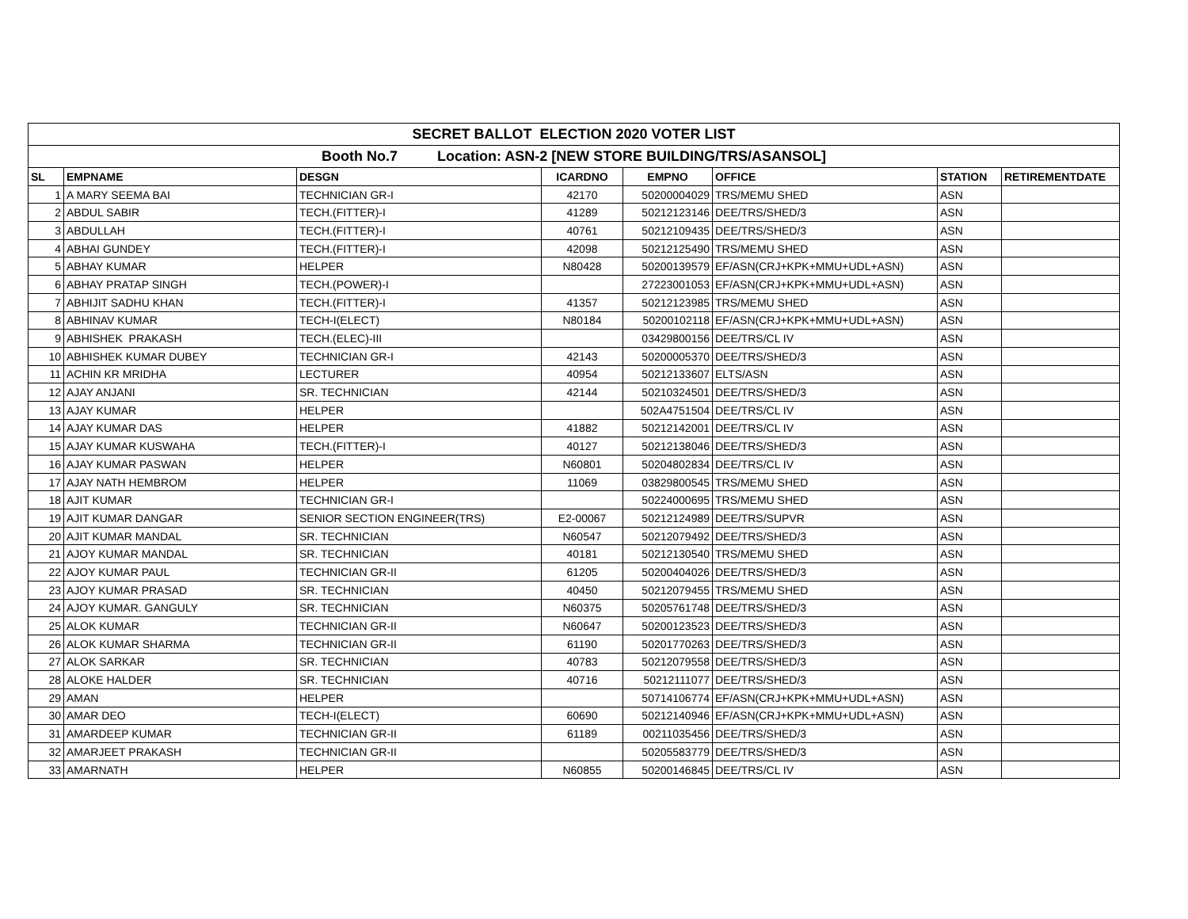| SECRET BALLOT ELECTION 2020 VOTER LIST | | | | | | | |
| Booth No.7 Location: ASN-2 [NEW STORE BUILDING/TRS/ASANSOL] | | | | | | | |
| SL | EMPNAME | DESGN | ICARDNO | EMPNO | OFFICE | STATION | RETIREMENTDATE |
| 1 | A MARY SEEMA BAI | TECHNICIAN GR-I | 42170 | 50200004029 | TRS/MEMU SHED | ASN | |
| 2 | ABDUL SABIR | TECH.(FITTER)-I | 41289 | 50212123146 | DEE/TRS/SHED/3 | ASN | |
| 3 | ABDULLAH | TECH.(FITTER)-I | 40761 | 50212109435 | DEE/TRS/SHED/3 | ASN | |
| 4 | ABHAI GUNDEY | TECH.(FITTER)-I | 42098 | 50212125490 | TRS/MEMU SHED | ASN | |
| 5 | ABHAY KUMAR | HELPER | N80428 | 50200139579 | EF/ASN(CRJ+KPK+MMU+UDL+ASN) | ASN | |
| 6 | ABHAY PRATAP SINGH | TECH.(POWER)-I | | 27223001053 | EF/ASN(CRJ+KPK+MMU+UDL+ASN) | ASN | |
| 7 | ABHIJIT SADHU KHAN | TECH.(FITTER)-I | 41357 | 50212123985 | TRS/MEMU SHED | ASN | |
| 8 | ABHINAV KUMAR | TECH-I(ELECT) | N80184 | 50200102118 | EF/ASN(CRJ+KPK+MMU+UDL+ASN) | ASN | |
| 9 | ABHISHEK PRAKASH | TECH.(ELEC)-III | | 03429800156 | DEE/TRS/CL IV | ASN | |
| 10 | ABHISHEK KUMAR DUBEY | TECHNICIAN GR-I | 42143 | 50200005370 | DEE/TRS/SHED/3 | ASN | |
| 11 | ACHIN KR MRIDHA | LECTURER | 40954 | 50212133607 | ELTS/ASN | ASN | |
| 12 | AJAY ANJANI | SR. TECHNICIAN | 42144 | 50210324501 | DEE/TRS/SHED/3 | ASN | |
| 13 | AJAY KUMAR | HELPER | | 502A4751504 | DEE/TRS/CL IV | ASN | |
| 14 | AJAY KUMAR DAS | HELPER | 41882 | 50212142001 | DEE/TRS/CL IV | ASN | |
| 15 | AJAY KUMAR KUSWAHA | TECH.(FITTER)-I | 40127 | 50212138046 | DEE/TRS/SHED/3 | ASN | |
| 16 | AJAY KUMAR PASWAN | HELPER | N60801 | 50204802834 | DEE/TRS/CL IV | ASN | |
| 17 | AJAY NATH HEMBROM | HELPER | 11069 | 03829800545 | TRS/MEMU SHED | ASN | |
| 18 | AJIT KUMAR | TECHNICIAN GR-I | | 50224000695 | TRS/MEMU SHED | ASN | |
| 19 | AJIT KUMAR DANGAR | SENIOR SECTION ENGINEER(TRS) | E2-00067 | 50212124989 | DEE/TRS/SUPVR | ASN | |
| 20 | AJIT KUMAR MANDAL | SR. TECHNICIAN | N60547 | 50212079492 | DEE/TRS/SHED/3 | ASN | |
| 21 | AJOY KUMAR MANDAL | SR. TECHNICIAN | 40181 | 50212130540 | TRS/MEMU SHED | ASN | |
| 22 | AJOY KUMAR PAUL | TECHNICIAN GR-II | 61205 | 50200404026 | DEE/TRS/SHED/3 | ASN | |
| 23 | AJOY KUMAR PRASAD | SR. TECHNICIAN | 40450 | 50212079455 | TRS/MEMU SHED | ASN | |
| 24 | AJOY KUMAR. GANGULY | SR. TECHNICIAN | N60375 | 50205761748 | DEE/TRS/SHED/3 | ASN | |
| 25 | ALOK KUMAR | TECHNICIAN GR-II | N60647 | 50200123523 | DEE/TRS/SHED/3 | ASN | |
| 26 | ALOK KUMAR SHARMA | TECHNICIAN GR-II | 61190 | 50201770263 | DEE/TRS/SHED/3 | ASN | |
| 27 | ALOK SARKAR | SR. TECHNICIAN | 40783 | 50212079558 | DEE/TRS/SHED/3 | ASN | |
| 28 | ALOKE HALDER | SR. TECHNICIAN | 40716 | 50212111077 | DEE/TRS/SHED/3 | ASN | |
| 29 | AMAN | HELPER | | 50714106774 | EF/ASN(CRJ+KPK+MMU+UDL+ASN) | ASN | |
| 30 | AMAR DEO | TECH-I(ELECT) | 60690 | 50212140946 | EF/ASN(CRJ+KPK+MMU+UDL+ASN) | ASN | |
| 31 | AMARDEEP KUMAR | TECHNICIAN GR-II | 61189 | 00211035456 | DEE/TRS/SHED/3 | ASN | |
| 32 | AMARJEET PRAKASH | TECHNICIAN GR-II | | 50205583779 | DEE/TRS/SHED/3 | ASN | |
| 33 | AMARNATH | HELPER | N60855 | 50200146845 | DEE/TRS/CL IV | ASN | |